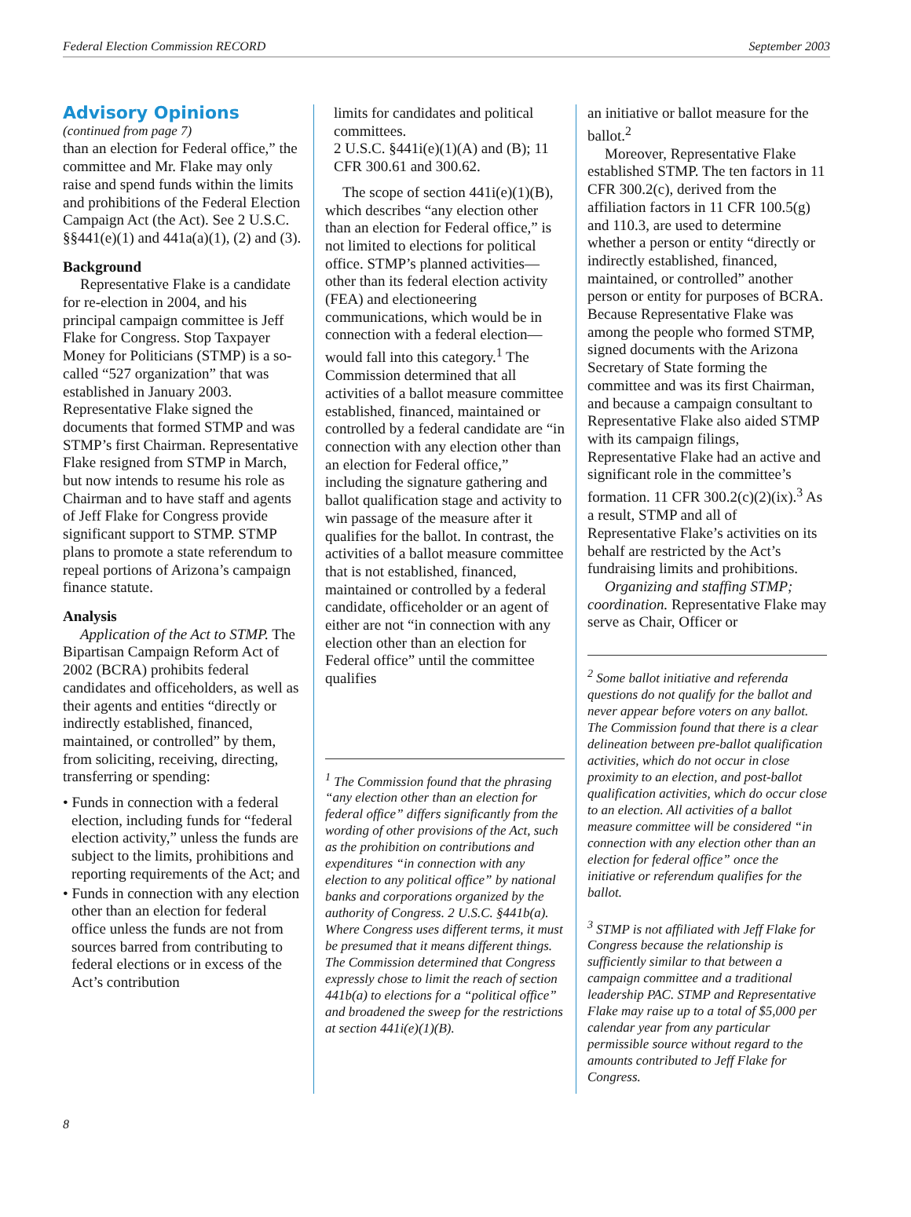Federal Election Commission RECORD September 2003
Advisory Opinions
(continued from page 7)
than an election for Federal office,” the committee and Mr. Flake may only raise and spend funds within the limits and prohibitions of the Federal Election Campaign Act (the Act). See 2 U.S.C. §§441(e)(1) and 441a(a)(1), (2) and (3).
Background
Representative Flake is a candidate for re-election in 2004, and his principal campaign committee is Jeff Flake for Congress. Stop Taxpayer Money for Politicians (STMP) is a so-called “527 organization” that was established in January 2003. Representative Flake signed the documents that formed STMP and was STMP’s first Chairman. Representative Flake resigned from STMP in March, but now intends to resume his role as Chairman and to have staff and agents of Jeff Flake for Congress provide significant support to STMP. STMP plans to promote a state referendum to repeal portions of Arizona’s campaign finance statute.
Analysis
Application of the Act to STMP. The Bipartisan Campaign Reform Act of 2002 (BCRA) prohibits federal candidates and officeholders, as well as their agents and entities “directly or indirectly established, financed, maintained, or controlled” by them, from soliciting, receiving, directing, transferring or spending:
• Funds in connection with a federal election, including funds for “federal election activity,” unless the funds are subject to the limits, prohibitions and reporting requirements of the Act; and
• Funds in connection with any election other than an election for federal office unless the funds are not from sources barred from contributing to federal elections or in excess of the Act’s contribution
limits for candidates and political committees.
2 U.S.C. §441i(e)(1)(A) and (B); 11 CFR 300.61 and 300.62.
The scope of section 441i(e)(1)(B), which describes “any election other than an election for Federal office,” is not limited to elections for political office. STMP’s planned activities—other than its federal election activity (FEA) and electioneering communications, which would be in connection with a federal election—would fall into this category.<sup>1</sup> The Commission determined that all activities of a ballot measure committee established, financed, maintained or controlled by a federal candidate are “in connection with any election other than an election for Federal office,” including the signature gathering and ballot qualification stage and activity to win passage of the measure after it qualifies for the ballot. In contrast, the activities of a ballot measure committee that is not established, financed, maintained or controlled by a federal candidate, officeholder or an agent of either are not “in connection with any election other than an election for Federal office” until the committee qualifies
<sup>1</sup> The Commission found that the phrasing “any election other than an election for federal office” differs significantly from the wording of other provisions of the Act, such as the prohibition on contributions and expenditures “in connection with any election to any political office” by national banks and corporations organized by the authority of Congress. 2 U.S.C. §441b(a). Where Congress uses different terms, it must be presumed that it means different things. The Commission determined that Congress expressly chose to limit the reach of section 441b(a) to elections for a “political office” and broadened the sweep for the restrictions at section 441i(e)(1)(B).
an initiative or ballot measure for the ballot.<sup>2</sup>
Moreover, Representative Flake established STMP. The ten factors in 11 CFR 300.2(c), derived from the affiliation factors in 11 CFR 100.5(g) and 110.3, are used to determine whether a person or entity “directly or indirectly established, financed, maintained, or controlled” another person or entity for purposes of BCRA. Because Representative Flake was among the people who formed STMP, signed documents with the Arizona Secretary of State forming the committee and was its first Chairman, and because a campaign consultant to Representative Flake also aided STMP with its campaign filings, Representative Flake had an active and significant role in the committee’s formation. 11 CFR 300.2(c)(2)(ix).<sup>3</sup> As a result, STMP and all of Representative Flake’s activities on its behalf are restricted by the Act’s fundraising limits and prohibitions.
Organizing and staffing STMP; coordination. Representative Flake may serve as Chair, Officer or
<sup>2</sup> Some ballot initiative and referenda questions do not qualify for the ballot and never appear before voters on any ballot. The Commission found that there is a clear delineation between pre-ballot qualification activities, which do not occur in close proximity to an election, and post-ballot qualification activities, which do occur close to an election. All activities of a ballot measure committee will be considered “in connection with any election other than an election for federal office” once the initiative or referendum qualifies for the ballot.
<sup>3</sup> STMP is not affiliated with Jeff Flake for Congress because the relationship is sufficiently similar to that between a campaign committee and a traditional leadership PAC. STMP and Representative Flake may raise up to a total of $5,000 per calendar year from any particular permissible source without regard to the amounts contributed to Jeff Flake for Congress.
8